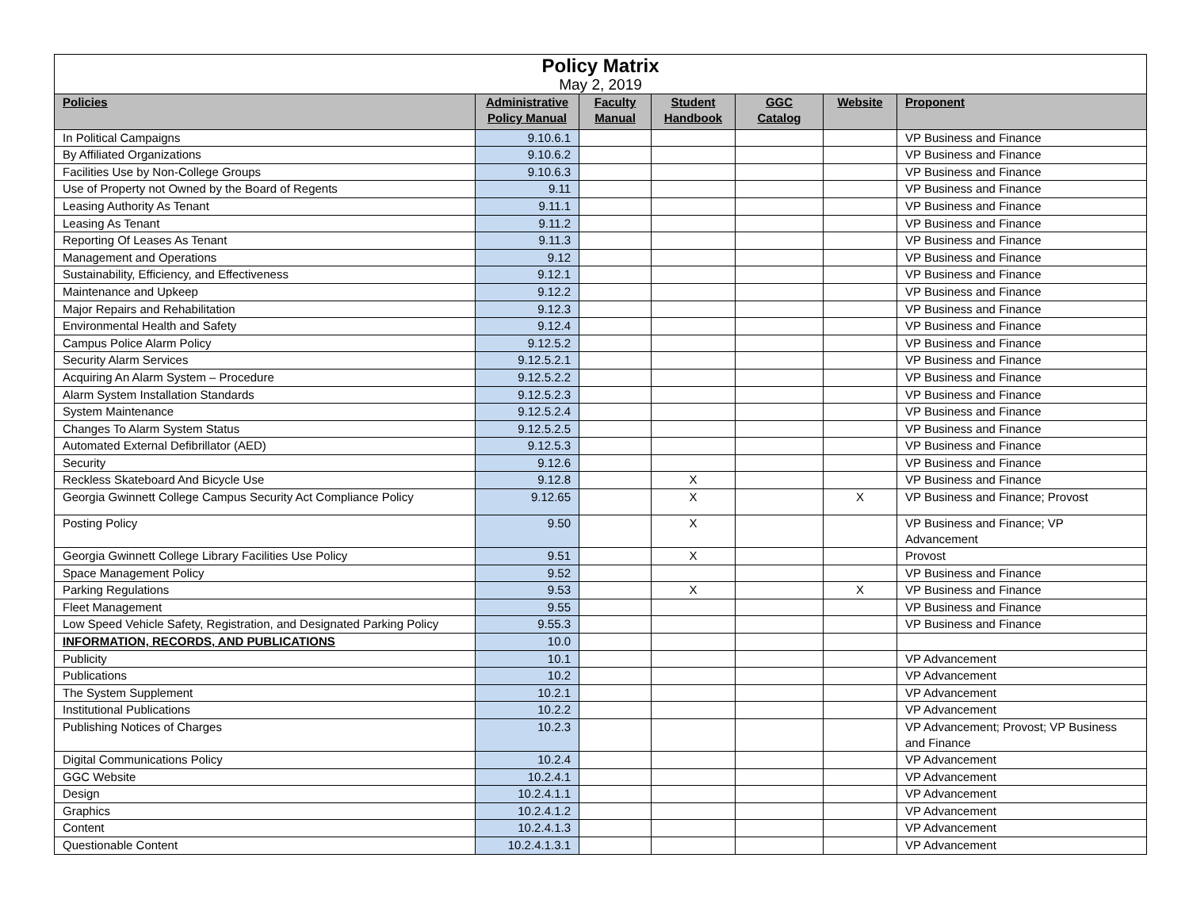| Policy Matrix | | | | | | |
| May 2, 2019 | | | | | | |
| Policies | Administrative Policy Manual | Faculty Manual | Student Handbook | GGC Catalog | Website | Proponent |
| In Political Campaigns | 9.10.6.1 | | | | | VP Business and Finance |
| By Affiliated Organizations | 9.10.6.2 | | | | | VP Business and Finance |
| Facilities Use by Non-College Groups | 9.10.6.3 | | | | | VP Business and Finance |
| Use of Property not Owned by the Board of Regents | 9.11 | | | | | VP Business and Finance |
| Leasing Authority As Tenant | 9.11.1 | | | | | VP Business and Finance |
| Leasing As Tenant | 9.11.2 | | | | | VP Business and Finance |
| Reporting Of Leases As Tenant | 9.11.3 | | | | | VP Business and Finance |
| Management and Operations | 9.12 | | | | | VP Business and Finance |
| Sustainability, Efficiency, and Effectiveness | 9.12.1 | | | | | VP Business and Finance |
| Maintenance and Upkeep | 9.12.2 | | | | | VP Business and Finance |
| Major Repairs and Rehabilitation | 9.12.3 | | | | | VP Business and Finance |
| Environmental Health and Safety | 9.12.4 | | | | | VP Business and Finance |
| Campus Police Alarm Policy | 9.12.5.2 | | | | | VP Business and Finance |
| Security Alarm Services | 9.12.5.2.1 | | | | | VP Business and Finance |
| Acquiring An Alarm System – Procedure | 9.12.5.2.2 | | | | | VP Business and Finance |
| Alarm System Installation Standards | 9.12.5.2.3 | | | | | VP Business and Finance |
| System Maintenance | 9.12.5.2.4 | | | | | VP Business and Finance |
| Changes To Alarm System Status | 9.12.5.2.5 | | | | | VP Business and Finance |
| Automated External Defibrillator (AED) | 9.12.5.3 | | | | | VP Business and Finance |
| Security | 9.12.6 | | | | | VP Business and Finance |
| Reckless Skateboard And Bicycle Use | 9.12.8 | | X | | | VP Business and Finance |
| Georgia Gwinnett College Campus Security Act Compliance Policy | 9.12.65 | | X | | X | VP Business and Finance; Provost |
| Posting Policy | 9.50 | | X | | | VP Business and Finance; VP Advancement |
| Georgia Gwinnett College Library Facilities Use Policy | 9.51 | | X | | | Provost |
| Space Management Policy | 9.52 | | | | | VP Business and Finance |
| Parking Regulations | 9.53 | | X | | X | VP Business and Finance |
| Fleet Management | 9.55 | | | | | VP Business and Finance |
| Low Speed Vehicle Safety, Registration, and Designated Parking Policy | 9.55.3 | | | | | VP Business and Finance |
| INFORMATION, RECORDS, AND PUBLICATIONS | 10.0 | | | | | |
| Publicity | 10.1 | | | | | VP Advancement |
| Publications | 10.2 | | | | | VP Advancement |
| The System Supplement | 10.2.1 | | | | | VP Advancement |
| Institutional Publications | 10.2.2 | | | | | VP Advancement |
| Publishing Notices of Charges | 10.2.3 | | | | | VP Advancement; Provost; VP Business and Finance |
| Digital Communications Policy | 10.2.4 | | | | | VP Advancement |
| GGC Website | 10.2.4.1 | | | | | VP Advancement |
| Design | 10.2.4.1.1 | | | | | VP Advancement |
| Graphics | 10.2.4.1.2 | | | | | VP Advancement |
| Content | 10.2.4.1.3 | | | | | VP Advancement |
| Questionable Content | 10.2.4.1.3.1 | | | | | VP Advancement |